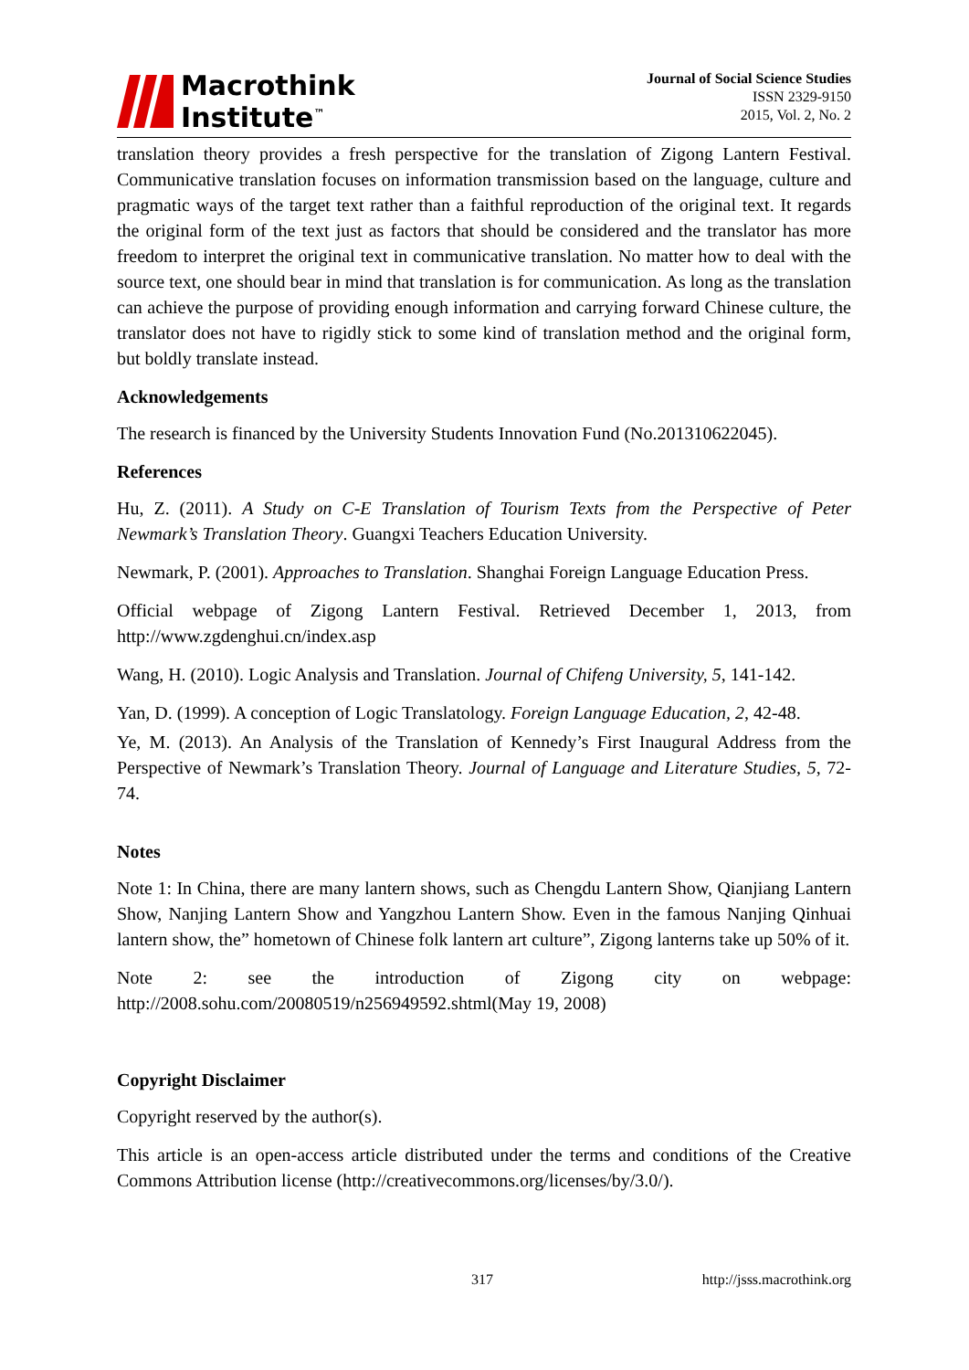Macrothink
Institute<sup>™</sup>
Journal of Social Science Studies
ISSN 2329-9150
2015, Vol. 2, No. 2
translation theory provides a fresh perspective for the translation of Zigong Lantern Festival. Communicative translation focuses on information transmission based on the language, culture and pragmatic ways of the target text rather than a faithful reproduction of the original text. It regards the original form of the text just as factors that should be considered and the translator has more freedom to interpret the original text in communicative translation. No matter how to deal with the source text, one should bear in mind that translation is for communication. As long as the translation can achieve the purpose of providing enough information and carrying forward Chinese culture, the translator does not have to rigidly stick to some kind of translation method and the original form, but boldly translate instead.
Acknowledgements
The research is financed by the University Students Innovation Fund (No.201310622045).
References
Hu, Z. (2011). A Study on C-E Translation of Tourism Texts from the Perspective of Peter Newmark’s Translation Theory. Guangxi Teachers Education University.
Newmark, P. (2001). Approaches to Translation. Shanghai Foreign Language Education Press.
Official webpage of Zigong Lantern Festival. Retrieved December 1, 2013, from http://www.zgdenghui.cn/index.asp
Wang, H. (2010). Logic Analysis and Translation. Journal of Chifeng University, 5, 141-142.
Yan, D. (1999). A conception of Logic Translatology. Foreign Language Education, 2, 42-48.
Ye, M. (2013). An Analysis of the Translation of Kennedy’s First Inaugural Address from the Perspective of Newmark’s Translation Theory. Journal of Language and Literature Studies, 5, 72-74.
Notes
Note 1: In China, there are many lantern shows, such as Chengdu Lantern Show, Qianjiang Lantern Show, Nanjing Lantern Show and Yangzhou Lantern Show. Even in the famous Nanjing Qinhuai lantern show, the” hometown of Chinese folk lantern art culture”, Zigong lanterns take up 50% of it.
Note 2: see the introduction of Zigong city on webpage: http://2008.sohu.com/20080519/n256949592.shtml(May 19, 2008)
Copyright Disclaimer
Copyright reserved by the author(s).
This article is an open-access article distributed under the terms and conditions of the Creative Commons Attribution license (http://creativecommons.org/licenses/by/3.0/).
317 http://jsss.macrothink.org